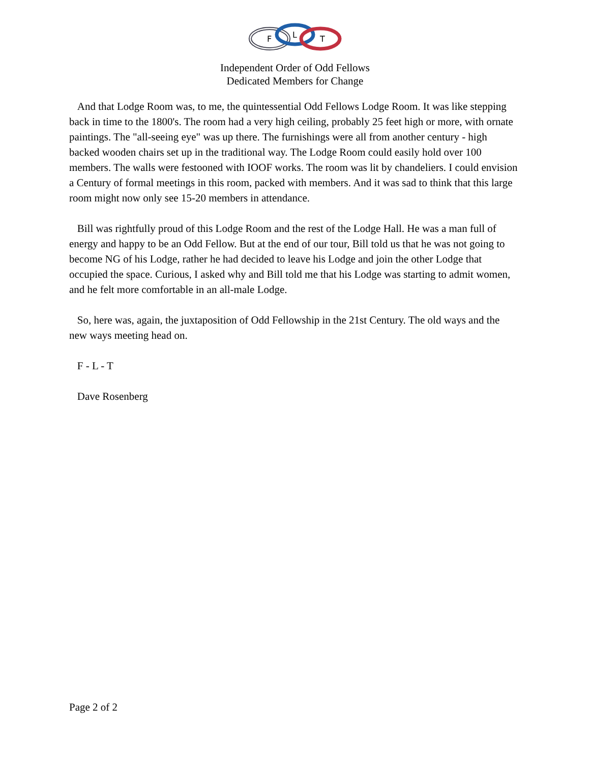F
L
T
Independent Order of Odd Fellows
Dedicated Members for Change
And that Lodge Room was, to me, the quintessential Odd Fellows Lodge Room. It was like stepping back in time to the 1800's. The room had a very high ceiling, probably 25 feet high or more, with ornate paintings. The "all-seeing eye" was up there. The furnishings were all from another century - high backed wooden chairs set up in the traditional way. The Lodge Room could easily hold over 100 members. The walls were festooned with IOOF works. The room was lit by chandeliers. I could envision a Century of formal meetings in this room, packed with members. And it was sad to think that this large room might now only see 15-20 members in attendance.
Bill was rightfully proud of this Lodge Room and the rest of the Lodge Hall. He was a man full of energy and happy to be an Odd Fellow. But at the end of our tour, Bill told us that he was not going to become NG of his Lodge, rather he had decided to leave his Lodge and join the other Lodge that occupied the space. Curious, I asked why and Bill told me that his Lodge was starting to admit women, and he felt more comfortable in an all-male Lodge.
So, here was, again, the juxtaposition of Odd Fellowship in the 21st Century. The old ways and the new ways meeting head on.
F - L - T
Dave Rosenberg
Page 2 of 2